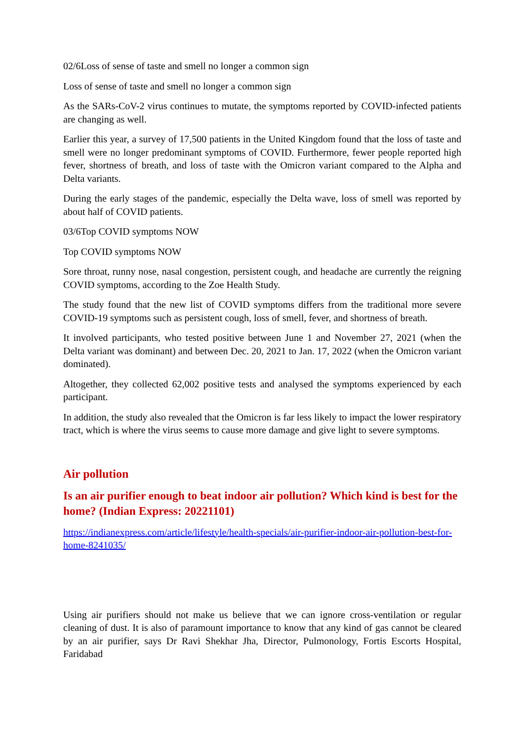02/6Loss of sense of taste and smell no longer a common sign
Loss of sense of taste and smell no longer a common sign
As the SARs-CoV-2 virus continues to mutate, the symptoms reported by COVID-infected patients are changing as well.
Earlier this year, a survey of 17,500 patients in the United Kingdom found that the loss of taste and smell were no longer predominant symptoms of COVID. Furthermore, fewer people reported high fever, shortness of breath, and loss of taste with the Omicron variant compared to the Alpha and Delta variants.
During the early stages of the pandemic, especially the Delta wave, loss of smell was reported by about half of COVID patients.
03/6Top COVID symptoms NOW
Top COVID symptoms NOW
Sore throat, runny nose, nasal congestion, persistent cough, and headache are currently the reigning COVID symptoms, according to the Zoe Health Study.
The study found that the new list of COVID symptoms differs from the traditional more severe COVID-19 symptoms such as persistent cough, loss of smell, fever, and shortness of breath.
It involved participants, who tested positive between June 1 and November 27, 2021 (when the Delta variant was dominant) and between Dec. 20, 2021 to Jan. 17, 2022 (when the Omicron variant dominated).
Altogether, they collected 62,002 positive tests and analysed the symptoms experienced by each participant.
In addition, the study also revealed that the Omicron is far less likely to impact the lower respiratory tract, which is where the virus seems to cause more damage and give light to severe symptoms.
Air pollution
Is an air purifier enough to beat indoor air pollution? Which kind is best for the home? (Indian Express: 20221101)
https://indianexpress.com/article/lifestyle/health-specials/air-purifier-indoor-air-pollution-best-for-home-8241035/
Using air purifiers should not make us believe that we can ignore cross-ventilation or regular cleaning of dust. It is also of paramount importance to know that any kind of gas cannot be cleared by an air purifier, says Dr Ravi Shekhar Jha, Director, Pulmonology, Fortis Escorts Hospital, Faridabad